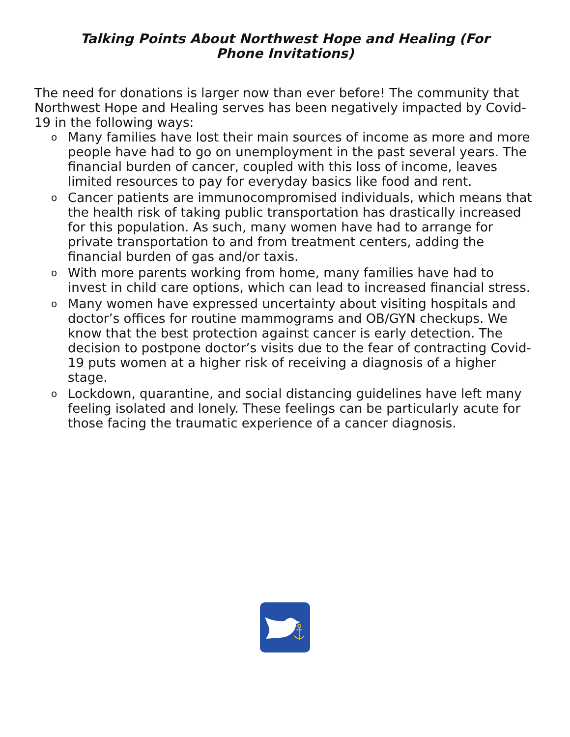Talking Points About Northwest Hope and Healing (For Phone Invitations)
The need for donations is larger now than ever before! The community that Northwest Hope and Healing serves has been negatively impacted by Covid-19 in the following ways:
o Many families have lost their main sources of income as more and more people have had to go on unemployment in the past several years. The financial burden of cancer, coupled with this loss of income, leaves limited resources to pay for everyday basics like food and rent.
o Cancer patients are immunocompromised individuals, which means that the health risk of taking public transportation has drastically increased for this population. As such, many women have had to arrange for private transportation to and from treatment centers, adding the financial burden of gas and/or taxis.
o With more parents working from home, many families have had to invest in child care options, which can lead to increased financial stress.
o Many women have expressed uncertainty about visiting hospitals and doctor’s offices for routine mammograms and OB/GYN checkups. We know that the best protection against cancer is early detection. The decision to postpone doctor’s visits due to the fear of contracting Covid-19 puts women at a higher risk of receiving a diagnosis of a higher stage.
o Lockdown, quarantine, and social distancing guidelines have left many feeling isolated and lonely. These feelings can be particularly acute for those facing the traumatic experience of a cancer diagnosis.